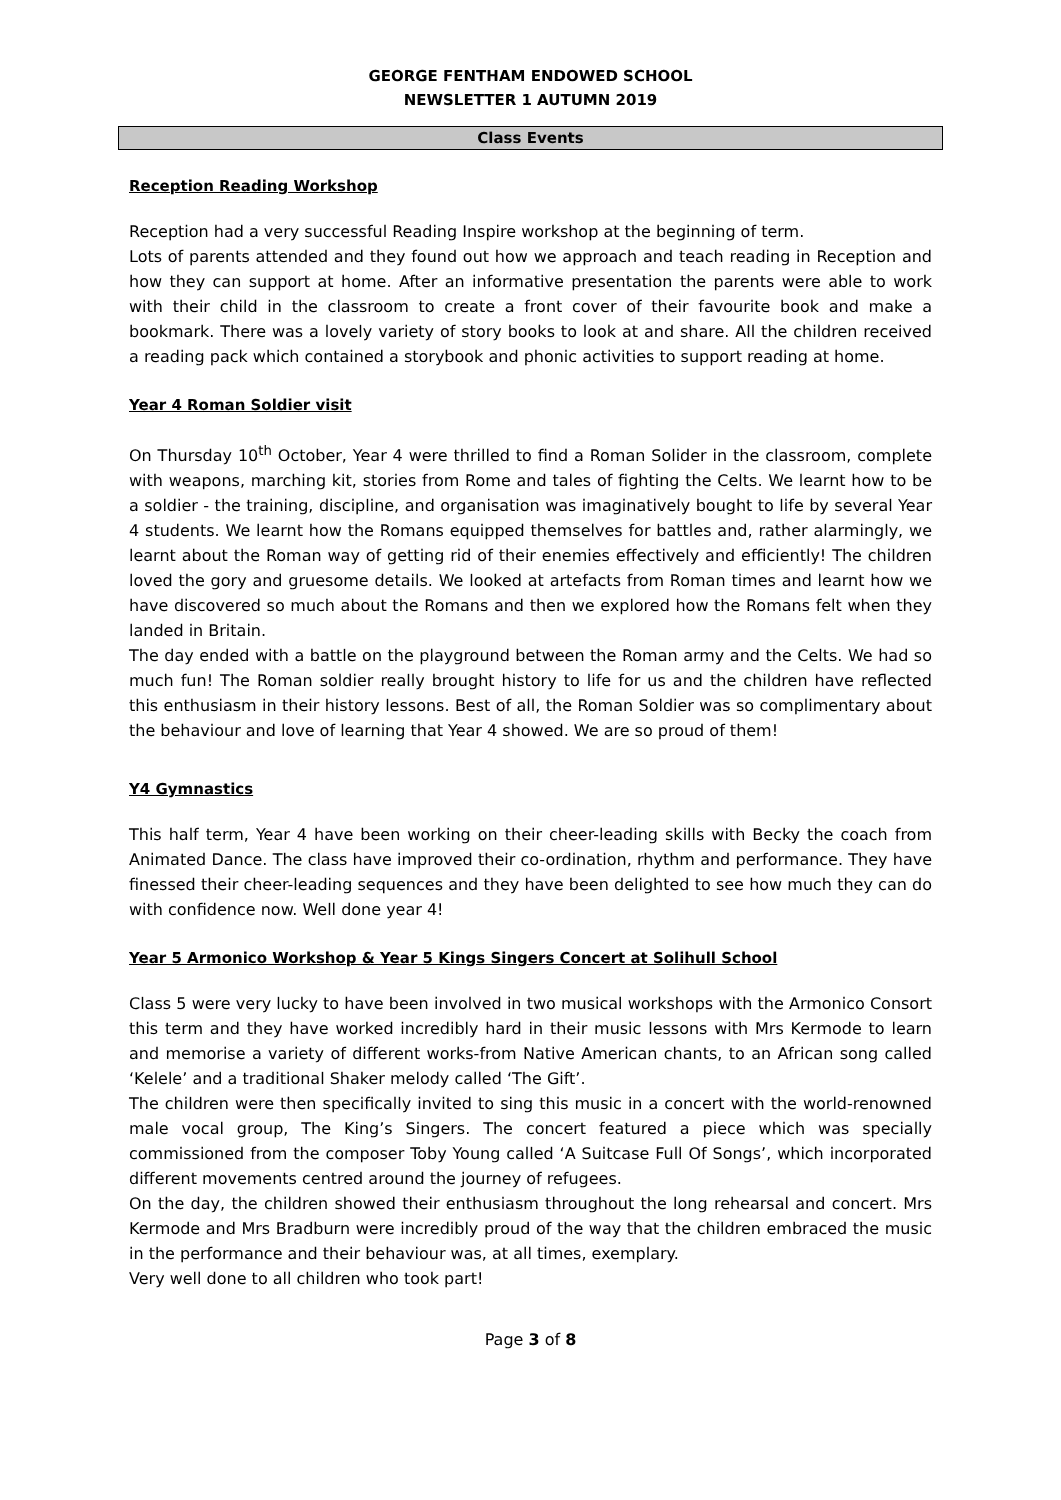GEORGE FENTHAM ENDOWED SCHOOL
NEWSLETTER 1 AUTUMN 2019
Class Events
Reception Reading Workshop
Reception had a very successful Reading Inspire workshop at the beginning of term.
Lots of parents attended and they found out how we approach and teach reading in Reception and how they can support at home. After an informative presentation the parents were able to work with their child in the classroom to create a front cover of their favourite book and make a bookmark. There was a lovely variety of story books to look at and share. All the children received a reading pack which contained a storybook and phonic activities to support reading at home.
Year 4 Roman Soldier visit
On Thursday 10<sup>th</sup> October, Year 4 were thrilled to find a Roman Solider in the classroom, complete with weapons, marching kit, stories from Rome and tales of fighting the Celts. We learnt how to be a soldier - the training, discipline, and organisation was imaginatively bought to life by several Year 4 students. We learnt how the Romans equipped themselves for battles and, rather alarmingly, we learnt about the Roman way of getting rid of their enemies effectively and efficiently! The children loved the gory and gruesome details. We looked at artefacts from Roman times and learnt how we have discovered so much about the Romans and then we explored how the Romans felt when they landed in Britain.
The day ended with a battle on the playground between the Roman army and the Celts. We had so much fun! The Roman soldier really brought history to life for us and the children have reflected this enthusiasm in their history lessons. Best of all, the Roman Soldier was so complimentary about the behaviour and love of learning that Year 4 showed. We are so proud of them!
Y4 Gymnastics
This half term, Year 4 have been working on their cheer-leading skills with Becky the coach from Animated Dance. The class have improved their co-ordination, rhythm and performance. They have finessed their cheer-leading sequences and they have been delighted to see how much they can do with confidence now. Well done year 4!
Year 5 Armonico Workshop & Year 5 Kings Singers Concert at Solihull School
Class 5 were very lucky to have been involved in two musical workshops with the Armonico Consort this term and they have worked incredibly hard in their music lessons with Mrs Kermode to learn and memorise a variety of different works-from Native American chants, to an African song called ‘Kelele’ and a traditional Shaker melody called ‘The Gift’.
The children were then specifically invited to sing this music in a concert with the world-renowned male vocal group, The King’s Singers. The concert featured a piece which was specially commissioned from the composer Toby Young called ‘A Suitcase Full Of Songs’, which incorporated different movements centred around the journey of refugees.
On the day, the children showed their enthusiasm throughout the long rehearsal and concert. Mrs Kermode and Mrs Bradburn were incredibly proud of the way that the children embraced the music in the performance and their behaviour was, at all times, exemplary.
Very well done to all children who took part!
Page 3 of 8